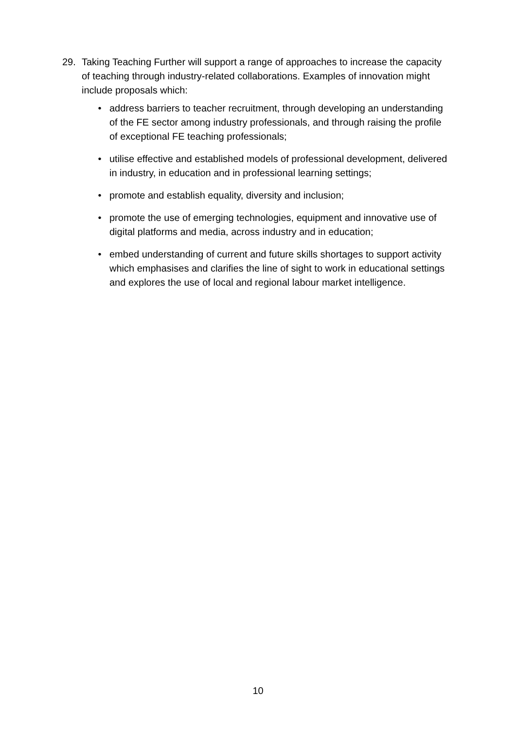29. Taking Teaching Further will support a range of approaches to increase the capacity of teaching through industry-related collaborations. Examples of innovation might include proposals which:
• address barriers to teacher recruitment, through developing an understanding of the FE sector among industry professionals, and through raising the profile of exceptional FE teaching professionals;
• utilise effective and established models of professional development, delivered in industry, in education and in professional learning settings;
• promote and establish equality, diversity and inclusion;
• promote the use of emerging technologies, equipment and innovative use of digital platforms and media, across industry and in education;
• embed understanding of current and future skills shortages to support activity which emphasises and clarifies the line of sight to work in educational settings and explores the use of local and regional labour market intelligence.
10